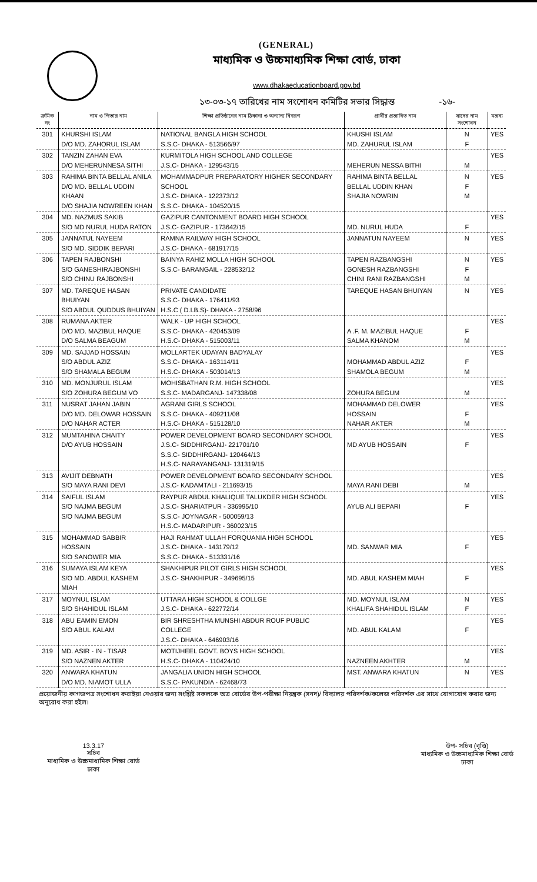(GENERAL)
মাধ্যমিক ও উচ্চমাধ্যমিক শিক্ষা বোর্ড, ঢাকা
www.dhakaeducationboard.gov.bd
১৩-০৩-১৭ তারিখের নাম সংশোধন কমিটির সভার সিদ্ধান্ত -১৬-
| ক্রমিক নং | নাম ও পিতার নাম | শিক্ষা প্রতিষ্ঠানের নাম ঠিকানা ও অন্যান্য বিবরণ | প্রার্থীর প্রস্তাবিত নাম | যাদের নাম সংশোধন | মন্তব্য |
| --- | --- | --- | --- | --- | --- |
| 301 | KHURSHI ISLAM D/O MD. ZAHORUL ISLAM | NATIONAL BANGLA HIGH SCHOOL S.S.C- DHAKA - 513566/97 | KHUSHI ISLAM MD. ZAHURUL ISLAM | N F | YES |
| 302 | TANZIN ZAHAN EVA D/O MEHERUNNESA SITHI | KURMITOLA HIGH SCHOOL AND COLLEGE J.S.C- DHAKA - 129543/15 | MEHERUN NESSA BITHI | M | YES |
| 303 | RAHIMA BINTA BELLAL ANILA D/O MD. BELLAL UDDIN KHAAN D/O SHAJIA NOWREEN KHAN | MOHAMMADPUR PREPARATORY HIGHER SECONDARY SCHOOL J.S.C- DHAKA - 122373/12 S.S.C- DHAKA - 104520/15 | RAHIMA BINTA BELLAL BELLAL UDDIN KHAN SHAJIA NOWRIN | N F M | YES |
| 304 | MD. NAZMUS SAKIB S/O MD NURUL HUDA RATON | GAZIPUR CANTONMENT BOARD HIGH SCHOOL J.S.C- GAZIPUR - 173642/15 | MD. NURUL HUDA | F | YES |
| 305 | JANNATUL NAYEEM S/O MD. SIDDIK BEPARI | RAMNA RAILWAY HIGH SCHOOL J.S.C- DHAKA - 681917/15 | JANNATUN NAYEEM | N | YES |
| 306 | TAPEN RAJBONSHI S/O GANESHIRAJBONSHI S/O CHINU RAJBONSHI | BAINYA RAHIZ MOLLA HIGH SCHOOL S.S.C- BARANGAIL - 228532/12 | TAPEN RAZBANGSHI GONESH RAZBANGSHI CHINI RANI RAZBANGSHI | N F M | YES |
| 307 | MD. TAREQUE HASAN BHUIYAN S/O ABDUL QUDDUS BHUIYAN | PRIVATE CANDIDATE S.S.C- DHAKA - 176411/93 H.S.C ( D.I.B.S)- DHAKA - 2758/96 | TAREQUE HASAN BHUIYAN | N | YES |
| 308 | RUMANA AKTER D/O MD. MAZIBUL HAQUE D/O SALMA BEAGUM | WALK - UP HIGH SCHOOL S.S.C- DHAKA - 420453/09 H.S.C- DHAKA - 515003/11 | A .F. M. MAZIBUL HAQUE SALMA KHANOM | F M | YES |
| 309 | MD. SAJJAD HOSSAIN S/O ABDUL AZIZ S/O SHAMALA BEGUM | MOLLARTEK UDAYAN BADYALAY S.S.C- DHAKA - 163114/11 H.S.C- DHAKA - 503014/13 | MOHAMMAD ABDUL AZIZ SHAMOLA BEGUM | F M | YES |
| 310 | MD. MONJURUL ISLAM S/O ZOHURA BEGUM VO | MOHISBATHAN R.M. HIGH SCHOOL S.S.C- MADARGANJ- 147338/08 | ZOHURA BEGUM | M | YES |
| 311 | NUSRAT JAHAN JABIN D/O MD. DELOWAR HOSSAIN D/O NAHAR ACTER | AGRANI GIRLS SCHOOL S.S.C- DHAKA - 409211/08 H.S.C- DHAKA - 515128/10 | MOHAMMAD DELOWER HOSSAIN NAHAR AKTER | F M | YES |
| 312 | MUMTAHINA CHAITY D/O AYUB HOSSAIN | POWER DEVELOPMENT BOARD SECONDARY SCHOOL J.S.C- SIDDHIRGANJ- 221701/10 S.S.C- SIDDHIRGANJ- 120464/13 H.S.C- NARAYANGANJ- 131319/15 | MD AYUB HOSSAIN | F | YES |
| 313 | AVIJIT DEBNATH S/O MAYA RANI DEVI | POWER DEVELOPMENT BOARD SECONDARY SCHOOL J.S.C- KADAMTALI - 211693/15 | MAYA RANI DEBI | M | YES |
| 314 | SAIFUL ISLAM S/O NAJMA BEGUM S/O NAJMA BEGUM | RAYPUR ABDUL KHALIQUE TALUKDER HIGH SCHOOL J.S.C- SHARIATPUR - 336995/10 S.S.C- JOYNAGAR - 500059/13 H.S.C- MADARIPUR - 360023/15 | AYUB ALI BEPARI | F | YES |
| 315 | MOHAMMAD SABBIR HOSSAIN S/O SANOWER MIA | HAJI RAHMAT ULLAH FORQUANIA HIGH SCHOOL J.S.C- DHAKA - 143179/12 S.S.C- DHAKA - 513331/16 | MD. SANWAR MIA | F | YES |
| 316 | SUMAYA ISLAM KEYA S/O MD. ABDUL KASHEM MIAH | SHAKHIPUR PILOT GIRLS HIGH SCHOOL J.S.C- SHAKHIPUR - 349695/15 | MD. ABUL KASHEM MIAH | F | YES |
| 317 | MOYNUL ISLAM S/O SHAHIDUL ISLAM | UTTARA HIGH SCHOOL & COLLGE J.S.C- DHAKA - 622772/14 | MD. MOYNUL ISLAM KHALIFA SHAHIDUL ISLAM | N F | YES |
| 318 | ABU EAMIN EMON S/O ABUL KALAM | BIR SHRESHTHA MUNSHI ABDUR ROUF PUBLIC COLLEGE J.S.C- DHAKA - 646903/16 | MD. ABUL KALAM | F | YES |
| 319 | MD. ASIR - IN - TISAR S/O NAZNEN AKTER | MOTIJHEEL GOVT. BOYS HIGH SCHOOL H.S.C- DHAKA - 110424/10 | NAZNEEN AKHTER | M | YES |
| 320 | ANWARA KHATUN D/O MD. NIAMOT ULLA | JANGALIA UNION HIGH SCHOOL S.S.C- PAKUNDIA - 62468/73 | MST. ANWARA KHATUN | N | YES |
প্রয়োজনীয় কাগজপত্র সংশোধন করাইয়া নেওয়ার জন্য সংশ্লিষ্ট সকলকে অত্র বোর্ডের উপ-পরীক্ষা নিয়ন্ত্রক (সনদ)/ বিদ্যালয় পরিদর্শক/কলেজ পরিদর্শক এর সাথে যোগাযোগ করার জন্য অনুরোধ করা হইল।
13.3.17
সচিব
মাধ্যমিক ও উচ্চমাধ্যমিক শিক্ষা বোর্ড
ঢাকা
উপ- সচিব (বৃত্তি)
মাধ্যমিক ও উচ্চমাধ্যমিক শিক্ষা বোর্ড
ঢাকা